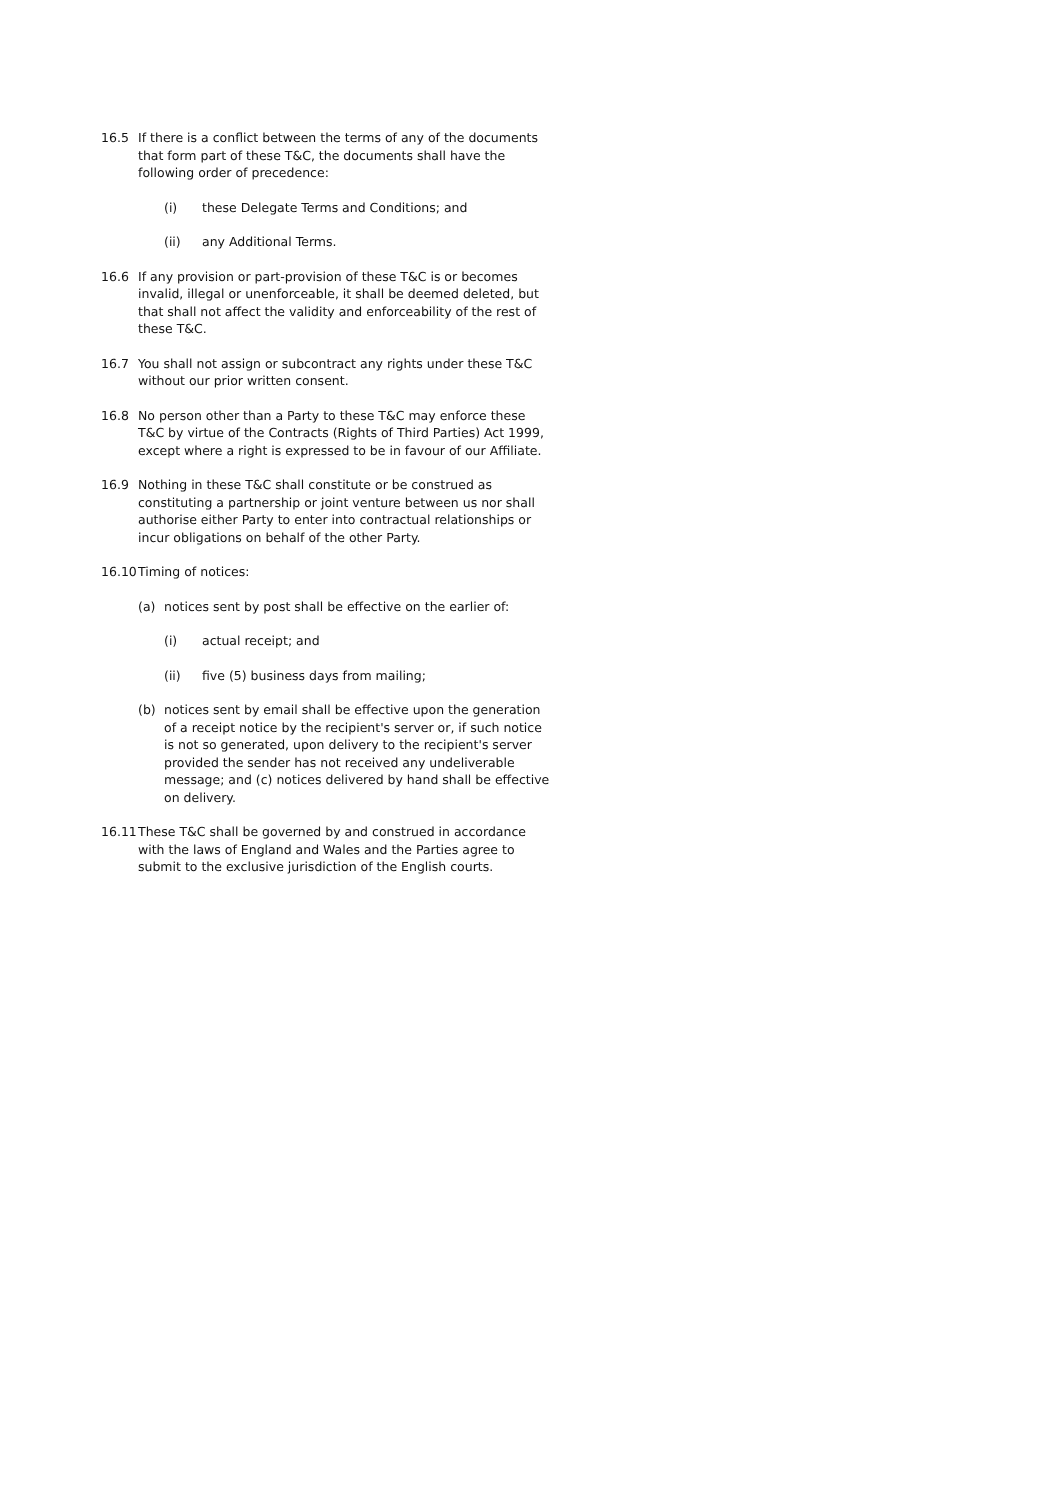16.5 If there is a conflict between the terms of any of the documents that form part of these T&C, the documents shall have the following order of precedence:
(i) these Delegate Terms and Conditions; and
(ii) any Additional Terms.
16.6 If any provision or part-provision of these T&C is or becomes invalid, illegal or unenforceable, it shall be deemed deleted, but that shall not affect the validity and enforceability of the rest of these T&C.
16.7 You shall not assign or subcontract any rights under these T&C without our prior written consent.
16.8 No person other than a Party to these T&C may enforce these T&C by virtue of the Contracts (Rights of Third Parties) Act 1999, except where a right is expressed to be in favour of our Affiliate.
16.9 Nothing in these T&C shall constitute or be construed as constituting a partnership or joint venture between us nor shall authorise either Party to enter into contractual relationships or incur obligations on behalf of the other Party.
16.10 Timing of notices:
(a) notices sent by post shall be effective on the earlier of:
(i) actual receipt; and
(ii) five (5) business days from mailing;
(b) notices sent by email shall be effective upon the generation of a receipt notice by the recipient's server or, if such notice is not so generated, upon delivery to the recipient's server provided the sender has not received any undeliverable message; and (c) notices delivered by hand shall be effective on delivery.
16.11 These T&C shall be governed by and construed in accordance with the laws of England and Wales and the Parties agree to submit to the exclusive jurisdiction of the English courts.